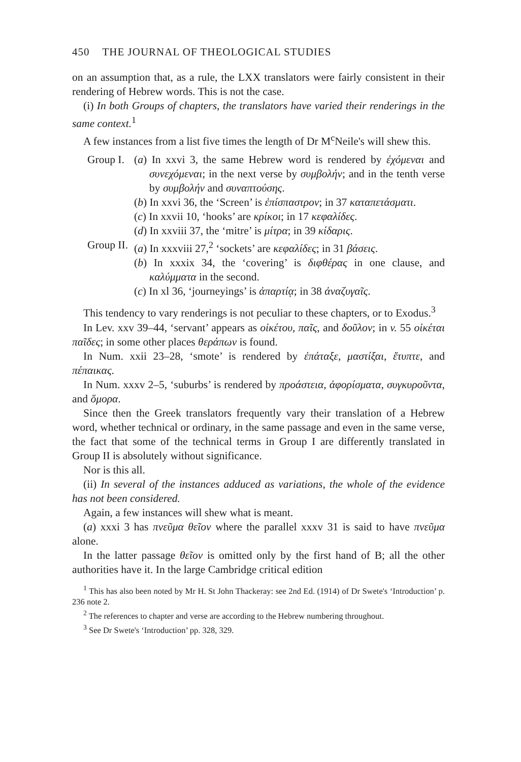450 THE JOURNAL OF THEOLOGICAL STUDIES
on an assumption that, as a rule, the LXX translators were fairly consistent in their rendering of Hebrew words. This is not the case.
(i) In both Groups of chapters, the translators have varied their renderings in the same context.<sup>1</sup>
A few instances from a list five times the length of Dr M<sup>c</sup>Neile's will shew this.
Group I.
(a) In xxvi 3, the same Hebrew word is rendered by ἐχόμεναι and συνεχόμεναι; in the next verse by συμβολήν; and in the tenth verse by συμβολήν and συναπτούσης.
(b) In xxvi 36, the ‘Screen’ is ἐπίσπαστρον; in 37 καταπετάσματι.
(c) In xxvii 10, ‘hooks’ are κρίκοι; in 17 κεφαλίδες.
(d) In xxviii 37, the ‘mitre’ is μίτρα; in 39 κίδαρις.
Group II.
(a) In xxxviii 27,<sup>2</sup> ‘sockets’ are κεφαλίδες; in 31 βάσεις.
(b) In xxxix 34, the ‘covering’ is διφθέρας in one clause, and καλύμματα in the second.
(c) In xl 36, ‘journeyings’ is ἀπαρτίᾳ; in 38 ἀναζυγαῖς.
This tendency to vary renderings is not peculiar to these chapters, or to Exodus.<sup>3</sup>
In Lev. xxv 39–44, ‘servant’ appears as οἰκέτου, παῖς, and δοῦλον; in v. 55 οἰκέται παῖδες; in some other places θεράπων is found.
In Num. xxii 23–28, ‘smote’ is rendered by ἐπάταξε, μαστίξαι, ἔτυπτε, and πέπαικας.
In Num. xxxv 2–5, ‘suburbs’ is rendered by προάστεια, ἀφορίσματα, συγκυροῦντα, and ὅμορα.
Since then the Greek translators frequently vary their translation of a Hebrew word, whether technical or ordinary, in the same passage and even in the same verse, the fact that some of the technical terms in Group I are differently translated in Group II is absolutely without significance.
Nor is this all.
(ii) In several of the instances adduced as variations, the whole of the evidence has not been considered.
Again, a few instances will shew what is meant.
(a) xxxi 3 has πνεῦμα θεῖον where the parallel xxxv 31 is said to have πνεῦμα alone.
In the latter passage θεῖον is omitted only by the first hand of B; all the other authorities have it. In the large Cambridge critical edition
<sup>1</sup> This has also been noted by Mr H. St John Thackeray: see 2nd Ed. (1914) of Dr Swete's ‘Introduction’ p. 236 note 2.
<sup>2</sup> The references to chapter and verse are according to the Hebrew numbering throughout.
<sup>3</sup> See Dr Swete's ‘Introduction’ pp. 328, 329.